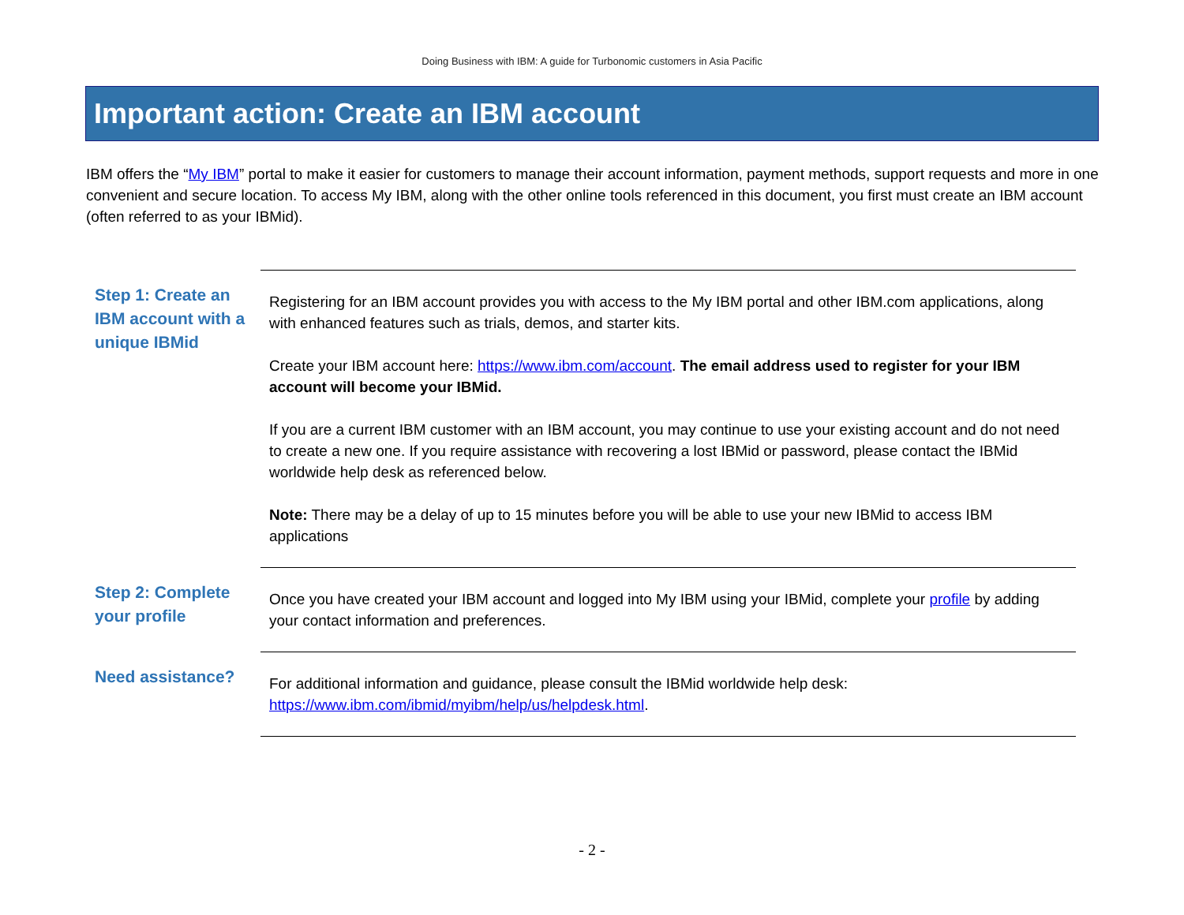Doing Business with IBM: A guide for Turbonomic customers in Asia Pacific
Important action: Create an IBM account
IBM offers the “My IBM” portal to make it easier for customers to manage their account information, payment methods, support requests and more in one convenient and secure location. To access My IBM, along with the other online tools referenced in this document, you first must create an IBM account (often referred to as your IBMid).
| Step 1: Create an IBM account with a unique IBMid | Registering for an IBM account provides you with access to the My IBM portal and other IBM.com applications, along with enhanced features such as trials, demos, and starter kits. Create your IBM account here: https://www.ibm.com/account . The email address used to register for your IBM account will become your IBMid. If you are a current IBM customer with an IBM account, you may continue to use your existing account and do not need to create a new one. If you require assistance with recovering a lost IBMid or password, please contact the IBMid worldwide help desk as referenced below. Note: There may be a delay of up to 15 minutes before you will be able to use your new IBMid to access IBM applications |
| Step 2: Complete your profile | Once you have created your IBM account and logged into My IBM using your IBMid, complete your profile by adding your contact information and preferences. |
| Need assistance? | For additional information and guidance, please consult the IBMid worldwide help desk: https://www.ibm.com/ibmid/myibm/help/us/helpdesk.html . |
- 2 -